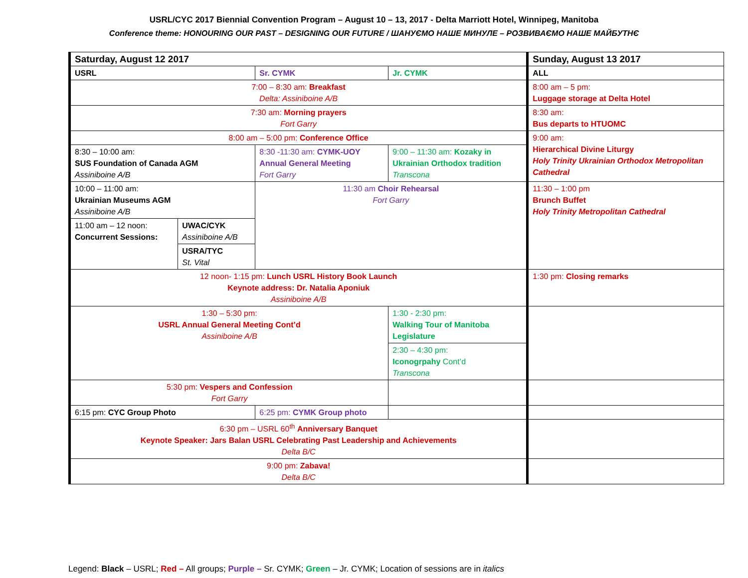USRL/CYC 2017 Biennial Convention Program – August 10 – 13, 2017 - Delta Marriott Hotel, Winnipeg, Manitoba
Conference theme: HONOURING OUR PAST – DESIGNING OUR FUTURE / ШАНУЄМО НАШЕ МИНУЛЕ – РОЗВИВАЄМО НАШЕ МАЙБУТНЄ
| Saturday, August 12 2017 | | | | Sunday, August 13 2017 |
| USRL | | Sr. CYMK | Jr. CYMK | ALL |
| 7:00 – 8:30 am: Breakfast Delta: Assiniboine A/B | | | | 8:00 am – 5 pm: Luggage storage at Delta Hotel |
| 7:30 am: Morning prayers Fort Garry | | | | 8:30 am: Bus departs to HTUOMC |
| 8:00 am – 5:00 pm: Conference Office | | | | 9:00 am: Hierarchical Divine Liturgy Holy Trinity Ukrainian Orthodox Metropolitan Cathedral |
| 8:30 – 10:00 am: SUS Foundation of Canada AGM Assiniboine A/B | | 8:30 -11:30 am: CYMK-UOY Annual General Meeting Fort Garry | 9:00 – 11:30 am: Kozaky in Ukrainian Orthodox tradition Transcona | |
| 10:00 – 11:00 am: Ukrainian Museums AGM Assiniboine A/B | | 11:30 am Choir Rehearsal Fort Garry | | 11:30 – 1:00 pm Brunch Buffet Holy Trinity Metropolitan Cathedral |
| 11:00 am – 12 noon: Concurrent Sessions: | UWAC/CYK Assiniboine A/B | | | |
| | USRA/TYC St. Vital | | | |
| 12 noon- 1:15 pm: Lunch USRL History Book Launch Keynote address: Dr. Natalia Aponiuk Assiniboine A/B | | | | 1:30 pm: Closing remarks |
| 1:30 – 5:30 pm: USRL Annual General Meeting Cont’d Assiniboine A/B | | | 1:30 - 2:30 pm: Walking Tour of Manitoba Legislature | |
| | | | 2:30 – 4:30 pm: Iconogrpahy Cont’d Transcona | |
| 5:30 pm: Vespers and Confession Fort Garry | | | | |
| 6:15 pm: CYC Group Photo | | 6:25 pm: CYMK Group photo | | |
| 6:30 pm – USRL 60<sup>th</sup> Anniversary Banquet Keynote Speaker: Jars Balan USRL Celebrating Past Leadership and Achievements Delta B/C | | | | |
| 9:00 pm: Zabava! Delta B/C | | | | |
Legend: Black – USRL; Red – All groups; Purple – Sr. CYMK; Green – Jr. CYMK; Location of sessions are in italics